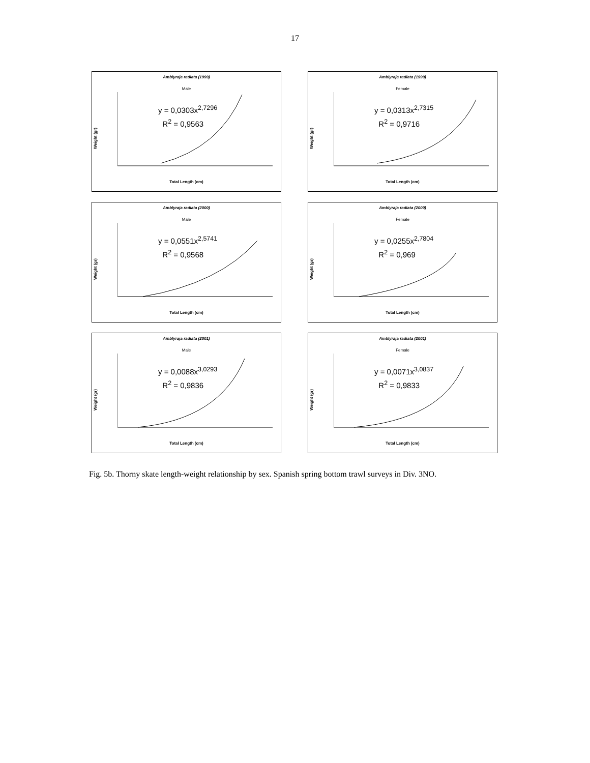17
Amblyraja radiata (1999)
Male
y = 0,0303x<sup>2,7296</sup>
R<sup>2</sup> = 0,9563
Weight (gr)
Total Length (cm)
Amblyraja radiata (1999)
Female
y = 0,0313x<sup>2,7315</sup>
R<sup>2</sup> = 0,9716
Weight (gr)
Total Length (cm)
Amblyraja radiata (2000)
Male
y = 0,0551x<sup>2,5741</sup>
R<sup>2</sup> = 0,9568
Weight (gr)
Total Length (cm)
Amblyraja radiata (2000)
Female
y = 0,0255x<sup>2,7804</sup>
R<sup>2</sup> = 0,969
Weight (gr)
Total Length (cm)
Amblyraja radiata (2001)
Male
y = 0,0088x<sup>3,0293</sup>
R<sup>2</sup> = 0,9836
Weight (gr)
Total Length (cm)
Amblyraja radiata (2001)
Female
y = 0,0071x<sup>3,0837</sup>
R<sup>2</sup> = 0,9833
Weight (gr)
Total Length (cm)
Fig. 5b. Thorny skate length-weight relationship by sex. Spanish spring bottom trawl surveys in Div. 3NO.